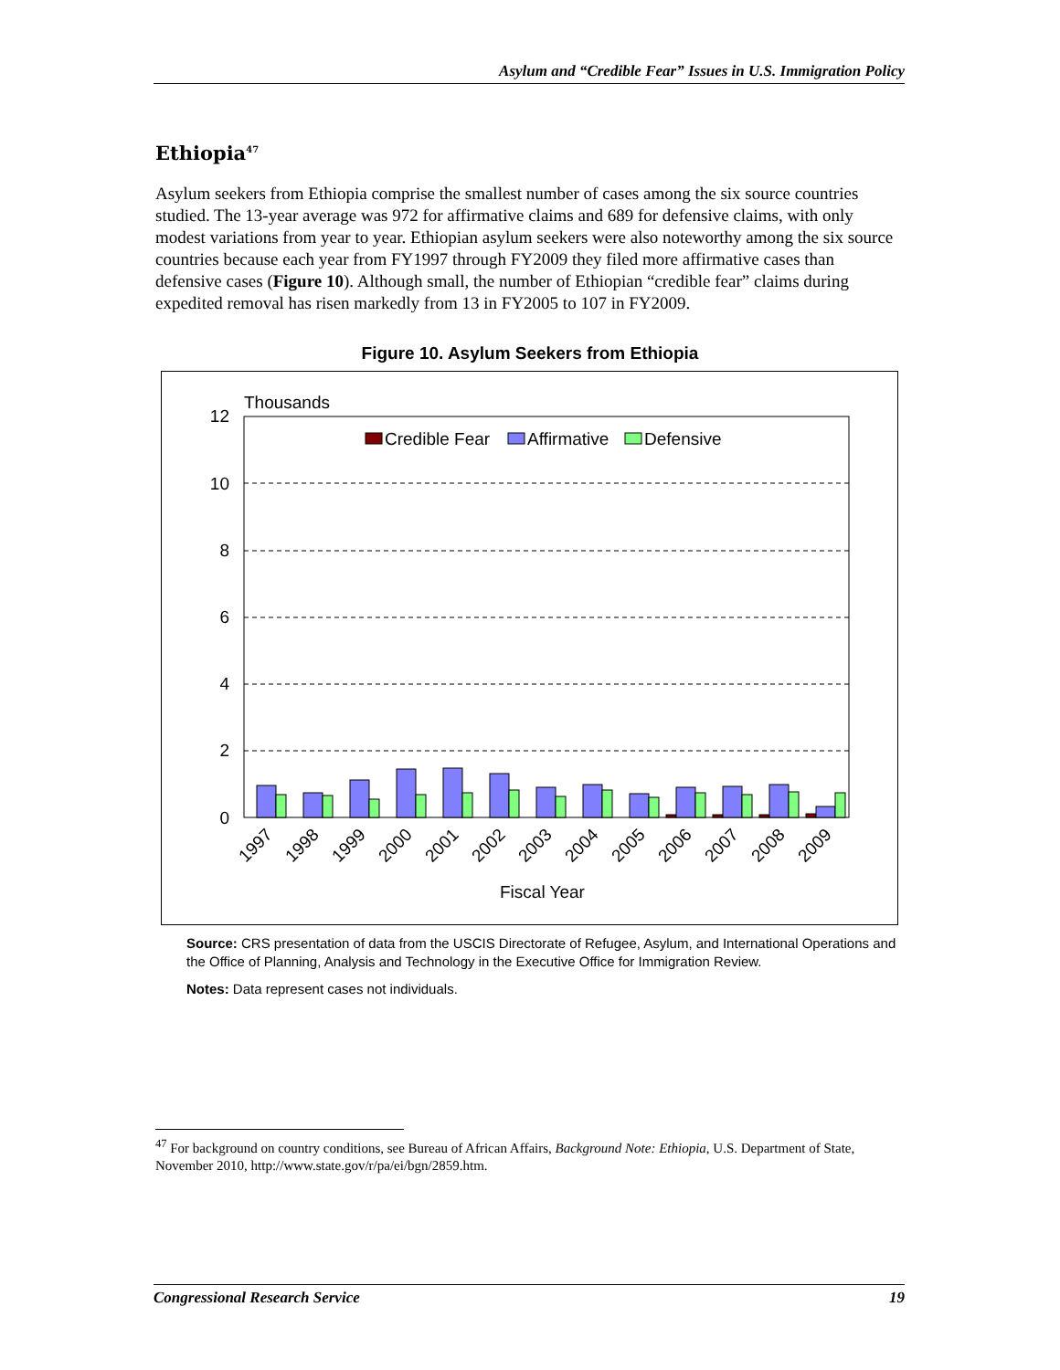Asylum and “Credible Fear” Issues in U.S. Immigration Policy
Ethiopia<sup>47</sup>
Asylum seekers from Ethiopia comprise the smallest number of cases among the six source countries studied. The 13-year average was 972 for affirmative claims and 689 for defensive claims, with only modest variations from year to year. Ethiopian asylum seekers were also noteworthy among the six source countries because each year from FY1997 through FY2009 they filed more affirmative cases than defensive cases (Figure 10). Although small, the number of Ethiopian “credible fear” claims during expedited removal has risen markedly from 13 in FY2005 to 107 in FY2009.
Figure 10. Asylum Seekers from Ethiopia
Thousands
12
10
8
6
4
2
0
Credible Fear
Affirmative
Defensive
1997
1998
1999
2000
2001
2002
2003
2004
2005
2006
2007
2008
2009
Fiscal Year
Source: CRS presentation of data from the USCIS Directorate of Refugee, Asylum, and International Operations and the Office of Planning, Analysis and Technology in the Executive Office for Immigration Review.
Notes: Data represent cases not individuals.
<sup>47</sup> For background on country conditions, see Bureau of African Affairs, Background Note: Ethiopia, U.S. Department of State, November 2010, http://www.state.gov/r/pa/ei/bgn/2859.htm.
Congressional Research Service 19